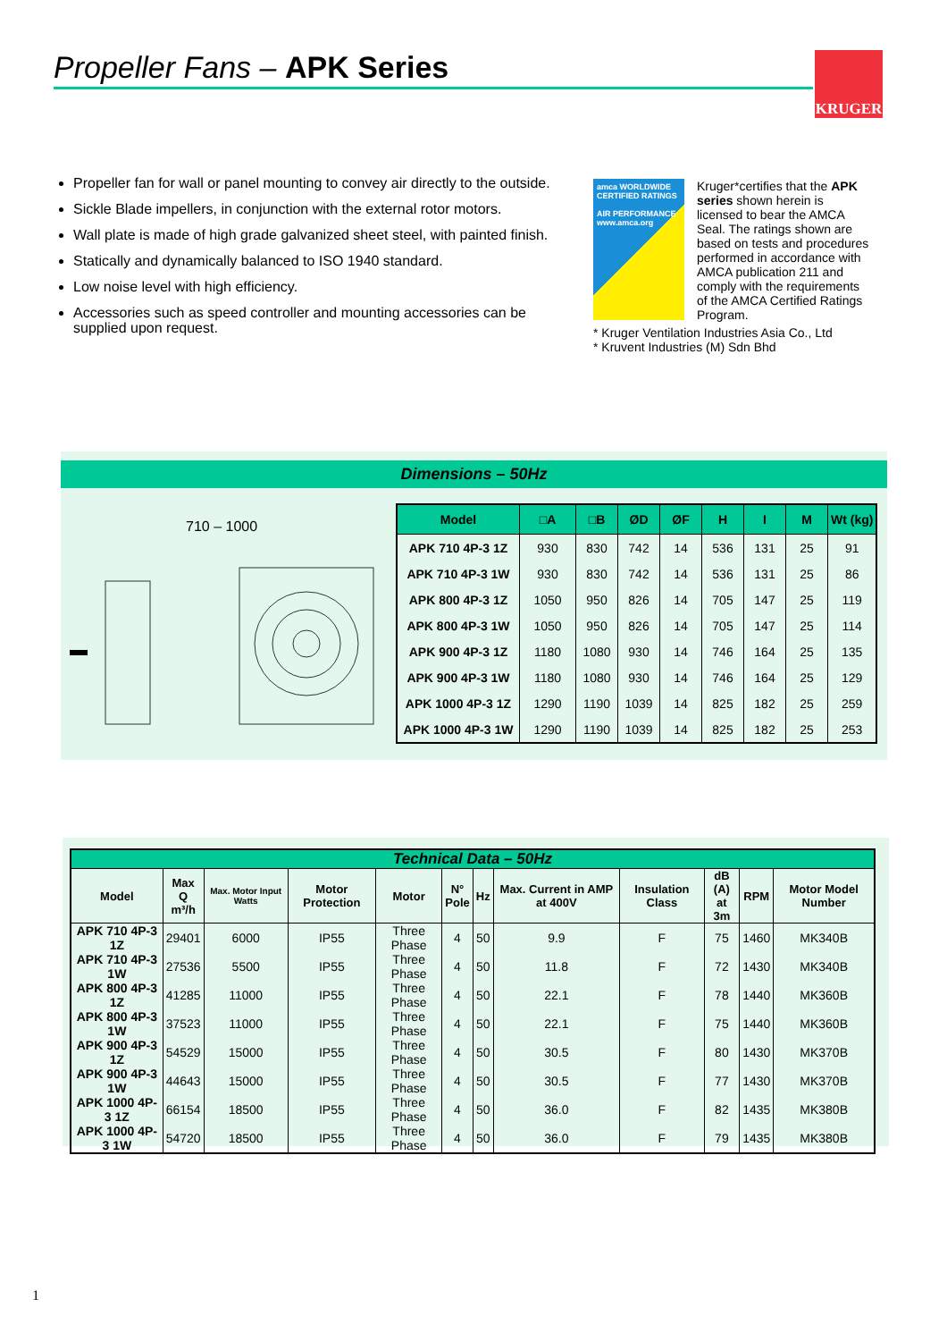Propeller Fans – APK Series KRUGER
Propeller fan for wall or panel mounting to convey air directly to the outside.
Sickle Blade impellers, in conjunction with the external rotor motors.
Wall plate is made of high grade galvanized sheet steel, with painted finish.
Statically and dynamically balanced to ISO 1940 standard.
Low noise level with high efficiency.
Accessories such as speed controller and mounting accessories can be supplied upon request.
amca WORLDWIDE CERTIFIED RATINGS
AIR PERFORMANCE
www.amca.org
Kruger*certifies that the APK series shown herein is licensed to bear the AMCA Seal. The ratings shown are based on tests and procedures performed in accordance with AMCA publication 211 and comply with the requirements of the AMCA Certified Ratings Program.
* Kruger Ventilation Industries Asia Co., Ltd
* Kruvent Industries (M) Sdn Bhd
Dimensions – 50Hz
710 – 1000
| Model | □A | □B | ØD | ØF | H | I | M | Wt (kg) |
| --- | --- | --- | --- | --- | --- | --- | --- | --- |
| APK 710 4P-3 1Z | 930 | 830 | 742 | 14 | 536 | 131 | 25 | 91 |
| APK 710 4P-3 1W | 930 | 830 | 742 | 14 | 536 | 131 | 25 | 86 |
| APK 800 4P-3 1Z | 1050 | 950 | 826 | 14 | 705 | 147 | 25 | 119 |
| APK 800 4P-3 1W | 1050 | 950 | 826 | 14 | 705 | 147 | 25 | 114 |
| APK 900 4P-3 1Z | 1180 | 1080 | 930 | 14 | 746 | 164 | 25 | 135 |
| APK 900 4P-3 1W | 1180 | 1080 | 930 | 14 | 746 | 164 | 25 | 129 |
| APK 1000 4P-3 1Z | 1290 | 1190 | 1039 | 14 | 825 | 182 | 25 | 259 |
| APK 1000 4P-3 1W | 1290 | 1190 | 1039 | 14 | 825 | 182 | 25 | 253 |
| Technical Data – 50Hz | | | | | | | | | | | |
| --- | --- | --- | --- | --- | --- | --- | --- | --- | --- | --- | --- |
| Model | Max Q m³/h | Max. Motor Input Watts | Motor Protection | Motor | N° Pole | Hz | Max. Current in AMP at 400V | Insulation Class | dB (A) at 3m | RPM | Motor Model Number |
| APK 710 4P-3 1Z | 29401 | 6000 | IP55 | Three Phase | 4 | 50 | 9.9 | F | 75 | 1460 | MK340B |
| APK 710 4P-3 1W | 27536 | 5500 | IP55 | Three Phase | 4 | 50 | 11.8 | F | 72 | 1430 | MK340B |
| APK 800 4P-3 1Z | 41285 | 11000 | IP55 | Three Phase | 4 | 50 | 22.1 | F | 78 | 1440 | MK360B |
| APK 800 4P-3 1W | 37523 | 11000 | IP55 | Three Phase | 4 | 50 | 22.1 | F | 75 | 1440 | MK360B |
| APK 900 4P-3 1Z | 54529 | 15000 | IP55 | Three Phase | 4 | 50 | 30.5 | F | 80 | 1430 | MK370B |
| APK 900 4P-3 1W | 44643 | 15000 | IP55 | Three Phase | 4 | 50 | 30.5 | F | 77 | 1430 | MK370B |
| APK 1000 4P-3 1Z | 66154 | 18500 | IP55 | Three Phase | 4 | 50 | 36.0 | F | 82 | 1435 | MK380B |
| APK 1000 4P-3 1W | 54720 | 18500 | IP55 | Three Phase | 4 | 50 | 36.0 | F | 79 | 1435 | MK380B |
1